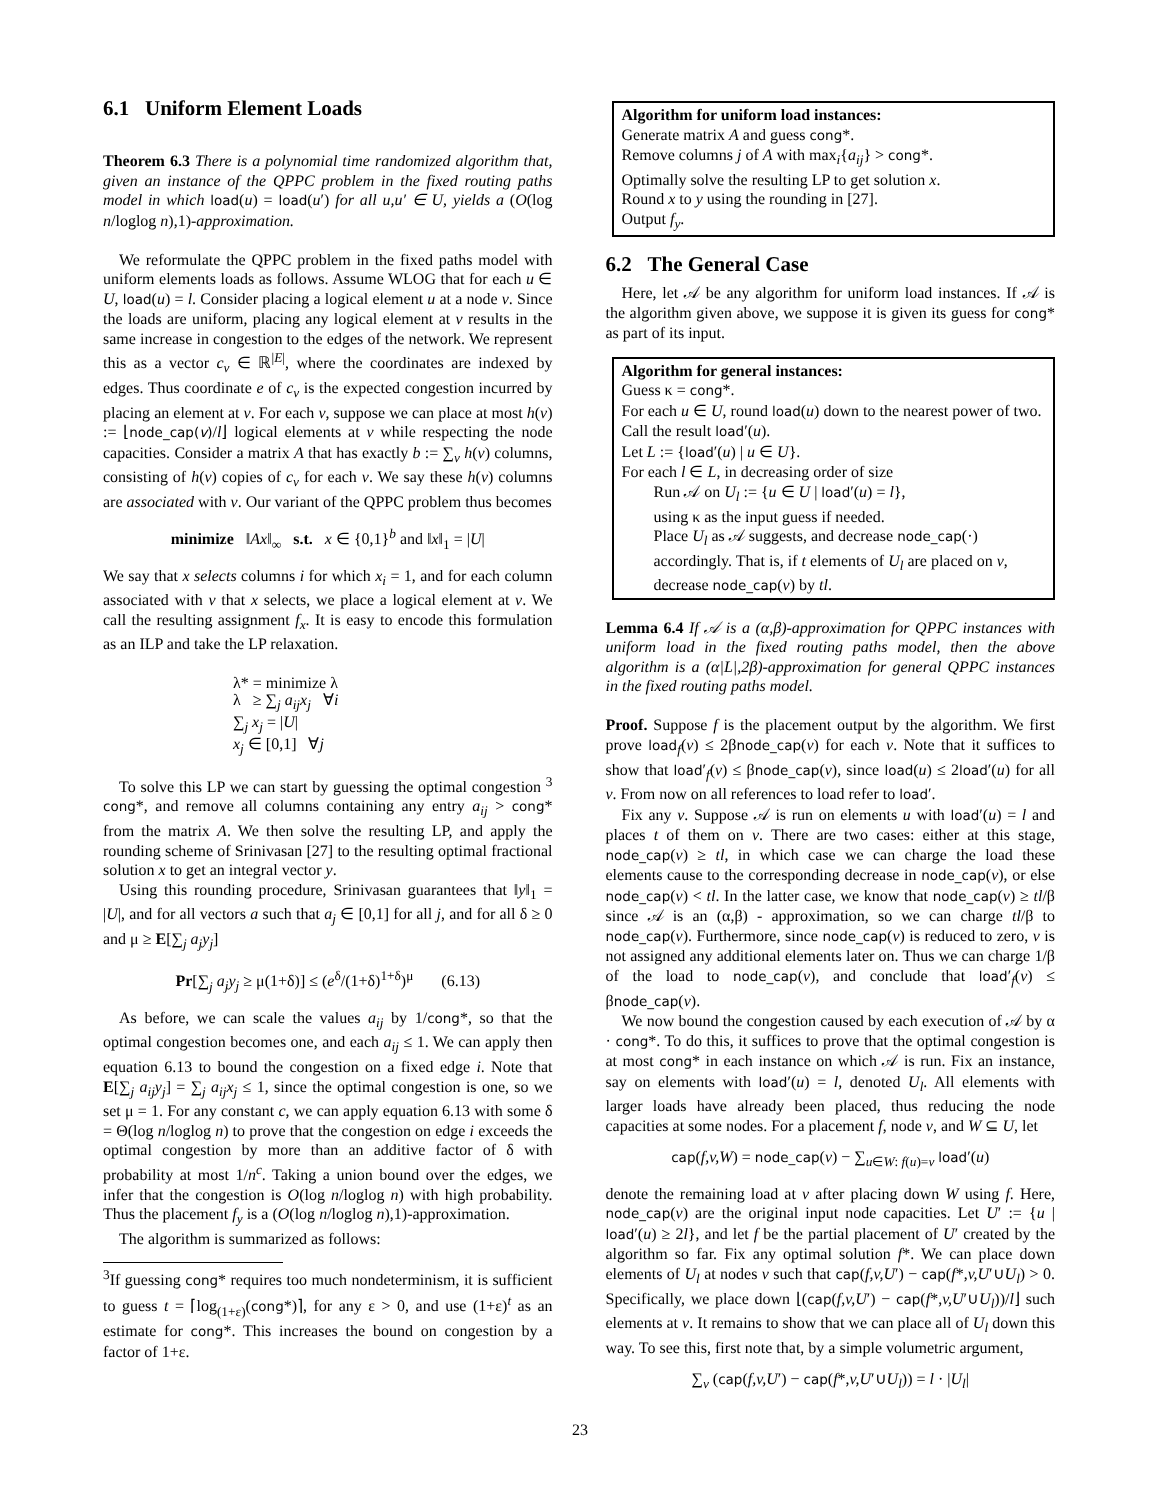6.1 Uniform Element Loads
Theorem 6.3 There is a polynomial time randomized algorithm that, given an instance of the QPPC problem in the fixed routing paths model in which load(u) = load(u′) for all u,u′ ∈ U, yields a (O(log n/loglog n),1)-approximation.
We reformulate the QPPC problem in the fixed paths model with uniform elements loads as follows. Assume WLOG that for each u ∈ U, load(u) = l. Consider placing a logical element u at a node v. Since the loads are uniform, placing any logical element at v results in the same increase in congestion to the edges of the network. We represent this as a vector c<sub>v</sub> ∈ ℝ<sup>|E|</sup>, where the coordinates are indexed by edges. Thus coordinate e of c<sub>v</sub> is the expected congestion incurred by placing an element at v. For each v, suppose we can place at most h(v) := ⌊node_cap(v)/l⌋ logical elements at v while respecting the node capacities. Consider a matrix A that has exactly b := ∑<sub>v</sub> h(v) columns, consisting of h(v) copies of c<sub>v</sub> for each v. We say these h(v) columns are associated with v. Our variant of the QPPC problem thus becomes
minimize ‖Ax‖<sub>∞</sub> s.t. x ∈ {0,1}<sup>b</sup> and ‖x‖<sub>1</sub> = |U|
We say that x selects columns i for which x<sub>i</sub> = 1, and for each column associated with v that x selects, we place a logical element at v. We call the resulting assignment f<sub>x</sub>. It is easy to encode this formulation as an ILP and take the LP relaxation.
λ* = minimize λ
λ ≥ ∑<sub>j</sub> a<sub>ij</sub>x<sub>j</sub> ∀i
∑<sub>j</sub> x<sub>j</sub> = |U|
x<sub>j</sub> ∈ [0,1] ∀j
To solve this LP we can start by guessing the optimal congestion <sup>3</sup> cong*, and remove all columns containing any entry a<sub>ij</sub> > cong* from the matrix A. We then solve the resulting LP, and apply the rounding scheme of Srinivasan [27] to the resulting optimal fractional solution x to get an integral vector y.
Using this rounding procedure, Srinivasan guarantees that ‖y‖<sub>1</sub> = |U|, and for all vectors a such that a<sub>j</sub> ∈ [0,1] for all j, and for all δ ≥ 0 and μ ≥ E[∑<sub>j</sub> a<sub>j</sub>y<sub>j</sub>]
Pr[∑<sub>j</sub> a<sub>j</sub>y<sub>j</sub> ≥ μ(1+δ)] ≤ (e<sup>δ</sup>/(1+δ)<sup>1+δ</sup>)<sup>μ</sup> (6.13)
As before, we can scale the values a<sub>ij</sub> by 1/cong*, so that the optimal congestion becomes one, and each a<sub>ij</sub> ≤ 1. We can apply then equation 6.13 to bound the congestion on a fixed edge i. Note that E[∑<sub>j</sub> a<sub>ij</sub>y<sub>j</sub>] = ∑<sub>j</sub> a<sub>ij</sub>x<sub>j</sub> ≤ 1, since the optimal congestion is one, so we set μ = 1. For any constant c, we can apply equation 6.13 with some δ = Θ(log n/loglog n) to prove that the congestion on edge i exceeds the optimal congestion by more than an additive factor of δ with probability at most 1/n<sup>c</sup>. Taking a union bound over the edges, we infer that the congestion is O(log n/loglog n) with high probability. Thus the placement f<sub>y</sub> is a (O(log n/loglog n),1)-approximation.
The algorithm is summarized as follows:
<sup>3</sup> If guessing cong* requires too much nondeterminism, it is sufficient to guess t = ⌈log<sub>(1+ε)</sub>(cong*)⌉, for any ε > 0, and use (1+ε)<sup>t</sup> as an estimate for cong*. This increases the bound on congestion by a factor of 1+ε.
Algorithm for uniform load instances:
Generate matrix A and guess cong*.
Remove columns j of A with max<sub>i</sub>{a<sub>ij</sub>} > cong*.
Optimally solve the resulting LP to get solution x.
Round x to y using the rounding in [27].
Output f<sub>y</sub>.
6.2 The General Case
Here, let 𝒜 be any algorithm for uniform load instances. If 𝒜 is the algorithm given above, we suppose it is given its guess for cong* as part of its input.
Algorithm for general instances:
Guess κ = cong*.
For each u ∈ U, round load(u) down to the nearest power of two. Call the result load′(u).
Let L := {load′(u) | u ∈ U}.
For each l ∈ L, in decreasing order of size
Run 𝒜 on U<sub>l</sub> := {u ∈ U | load′(u) = l},
using κ as the input guess if needed.
Place U<sub>l</sub> as 𝒜 suggests, and decrease node_cap(·) accordingly. That is, if t elements of U<sub>l</sub> are placed on v, decrease node_cap(v) by tl.
Lemma 6.4 If 𝒜 is a (α,β)-approximation for QPPC instances with uniform load in the fixed routing paths model, then the above algorithm is a (α|L|,2β)-approximation for general QPPC instances in the fixed routing paths model.
Proof. Suppose f is the placement output by the algorithm. We first prove load<sub>f</sub>(v) ≤ 2βnode_cap(v) for each v. Note that it suffices to show that load′<sub>f</sub>(v) ≤ βnode_cap(v), since load(u) ≤ 2load′(u) for all v. From now on all references to load refer to load′.
Fix any v. Suppose 𝒜 is run on elements u with load′(u) = l and places t of them on v. There are two cases: either at this stage, node_cap(v) ≥ tl, in which case we can charge the load these elements cause to the corresponding decrease in node_cap(v), or else node_cap(v) < tl. In the latter case, we know that node_cap(v) ≥ tl/β since 𝒜 is an (α,β) - approximation, so we can charge tl/β to node_cap(v). Furthermore, since node_cap(v) is reduced to zero, v is not assigned any additional elements later on. Thus we can charge 1/β of the load to node_cap(v), and conclude that load′<sub>f</sub>(v) ≤ βnode_cap(v).
We now bound the congestion caused by each execution of 𝒜 by α · cong*. To do this, it suffices to prove that the optimal congestion is at most cong* in each instance on which 𝒜 is run. Fix an instance, say on elements with load′(u) = l, denoted U<sub>l</sub>. All elements with larger loads have already been placed, thus reducing the node capacities at some nodes. For a placement f, node v, and W ⊆ U, let
cap(f,v,W) = node_cap(v) − ∑<sub>u∈W: f(u)=v</sub> load′(u)
denote the remaining load at v after placing down W using f. Here, node_cap(v) are the original input node capacities. Let U′ := {u | load′(u) ≥ 2l}, and let f be the partial placement of U′ created by the algorithm so far. Fix any optimal solution f*. We can place down elements of U<sub>l</sub> at nodes v such that cap(f,v,U′) − cap(f*,v,U′∪U<sub>l</sub>) > 0. Specifically, we place down ⌊(cap(f,v,U′) − cap(f*,v,U′∪U<sub>l</sub>))/l⌋ such elements at v. It remains to show that we can place all of U<sub>l</sub> down this way. To see this, first note that, by a simple volumetric argument,
∑<sub>v</sub> (cap(f,v,U′) − cap(f*,v,U′∪U<sub>l</sub>)) = l · |U<sub>l</sub>|
23